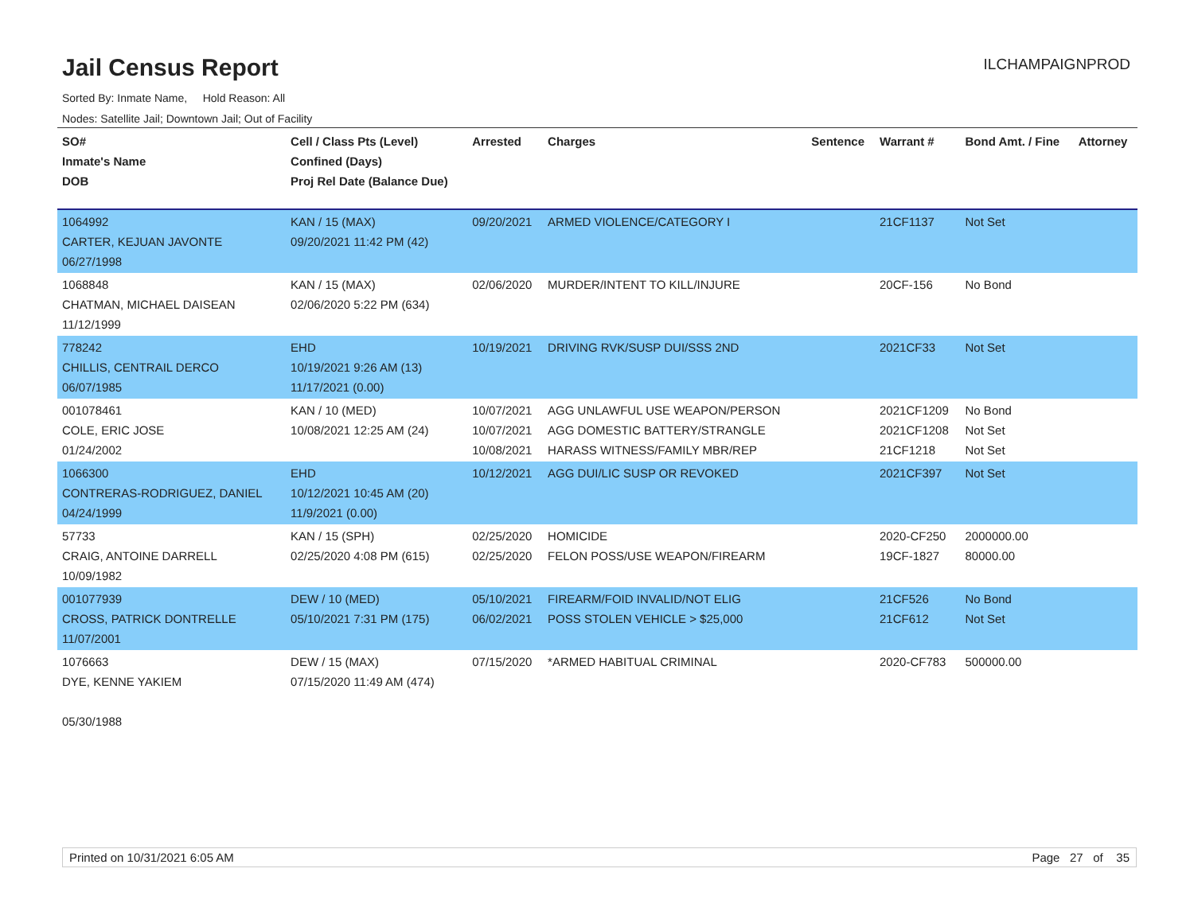Jail Census Report
ILCHAMPAIGNPROD
Sorted By: Inmate Name, Hold Reason: All
Nodes: Satellite Jail; Downtown Jail; Out of Facility
| SO# Inmate's Name DOB | Cell / Class Pts (Level) Confined (Days) Proj Rel Date (Balance Due) | Arrested | Charges | Sentence | Warrant # | Bond Amt. / Fine | Attorney |
| --- | --- | --- | --- | --- | --- | --- | --- |
| 1064992 CARTER, KEJUAN JAVONTE 06/27/1998 | KAN / 15 (MAX) 09/20/2021 11:42 PM (42) | 09/20/2021 | ARMED VIOLENCE/CATEGORY I | | 21CF1137 | Not Set | |
| 1068848 CHATMAN, MICHAEL DAISEAN 11/12/1999 | KAN / 15 (MAX) 02/06/2020 5:22 PM (634) | 02/06/2020 | MURDER/INTENT TO KILL/INJURE | | 20CF-156 | No Bond | |
| 778242 CHILLIS, CENTRAIL DERCO 06/07/1985 | EHD 10/19/2021 9:26 AM (13) 11/17/2021 (0.00) | 10/19/2021 | DRIVING RVK/SUSP DUI/SSS 2ND | | 2021CF33 | Not Set | |
| 001078461 COLE, ERIC JOSE 01/24/2002 | KAN / 10 (MED) 10/08/2021 12:25 AM (24) | 10/07/2021 10/07/2021 10/08/2021 | AGG UNLAWFUL USE WEAPON/PERSON AGG DOMESTIC BATTERY/STRANGLE HARASS WITNESS/FAMILY MBR/REP | | 2021CF1209 2021CF1208 21CF1218 | No Bond Not Set Not Set | |
| 1066300 CONTRERAS-RODRIGUEZ, DANIEL 04/24/1999 | EHD 10/12/2021 10:45 AM (20) 11/9/2021 (0.00) | 10/12/2021 | AGG DUI/LIC SUSP OR REVOKED | | 2021CF397 | Not Set | |
| 57733 CRAIG, ANTOINE DARRELL 10/09/1982 | KAN / 15 (SPH) 02/25/2020 4:08 PM (615) | 02/25/2020 02/25/2020 | HOMICIDE FELON POSS/USE WEAPON/FIREARM | | 2020-CF250 19CF-1827 | 2000000.00 80000.00 | |
| 001077939 CROSS, PATRICK DONTRELLE 11/07/2001 | DEW / 10 (MED) 05/10/2021 7:31 PM (175) | 05/10/2021 06/02/2021 | FIREARM/FOID INVALID/NOT ELIG POSS STOLEN VEHICLE > $25,000 | | 21CF526 21CF612 | No Bond Not Set | |
| 1076663 DYE, KENNE YAKIEM 05/30/1988 | DEW / 15 (MAX) 07/15/2020 11:49 AM (474) | 07/15/2020 | *ARMED HABITUAL CRIMINAL | | 2020-CF783 | 500000.00 | |
Printed on 10/31/2021 6:05 AM Page 27 of 35